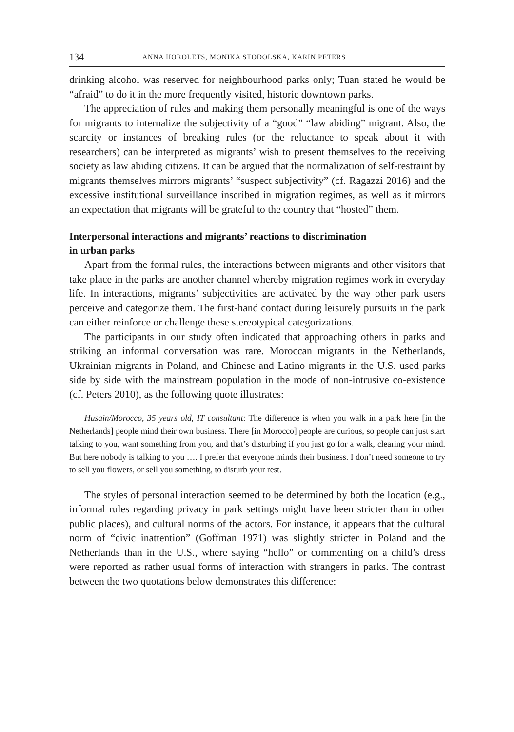134 ANNA HOROLETS, MONIKA STODOLSKA, KARIN PETERS
drinking alcohol was reserved for neighbourhood parks only; Tuan stated he would be “afraid” to do it in the more frequently visited, historic downtown parks.
The appreciation of rules and making them personally meaningful is one of the ways for migrants to internalize the subjectivity of a “good” “law abiding” migrant. Also, the scarcity or instances of breaking rules (or the reluctance to speak about it with researchers) can be interpreted as migrants’ wish to present themselves to the receiving society as law abiding citizens. It can be argued that the normalization of self-restraint by migrants themselves mirrors migrants’ “suspect subjectivity” (cf. Ragazzi 2016) and the excessive institutional surveillance inscribed in migration regimes, as well as it mirrors an expectation that migrants will be grateful to the country that “hosted” them.
Interpersonal interactions and migrants’ reactions to discrimination
in urban parks
Apart from the formal rules, the interactions between migrants and other visitors that take place in the parks are another channel whereby migration regimes work in everyday life. In interactions, migrants’ subjectivities are activated by the way other park users perceive and categorize them. The first-hand contact during leisurely pursuits in the park can either reinforce or challenge these stereotypical categorizations.
The participants in our study often indicated that approaching others in parks and striking an informal conversation was rare. Moroccan migrants in the Netherlands, Ukrainian migrants in Poland, and Chinese and Latino migrants in the U.S. used parks side by side with the mainstream population in the mode of non-intrusive co-existence (cf. Peters 2010), as the following quote illustrates:
Husain/Morocco, 35 years old, IT consultant: The difference is when you walk in a park here [in the Netherlands] people mind their own business. There [in Morocco] people are curious, so people can just start talking to you, want something from you, and that’s disturbing if you just go for a walk, clearing your mind. But here nobody is talking to you …. I prefer that everyone minds their business. I don’t need someone to try to sell you flowers, or sell you something, to disturb your rest.
The styles of personal interaction seemed to be determined by both the location (e.g., informal rules regarding privacy in park settings might have been stricter than in other public places), and cultural norms of the actors. For instance, it appears that the cultural norm of “civic inattention” (Goffman 1971) was slightly stricter in Poland and the Netherlands than in the U.S., where saying “hello” or commenting on a child’s dress were reported as rather usual forms of interaction with strangers in parks. The contrast between the two quotations below demonstrates this difference: